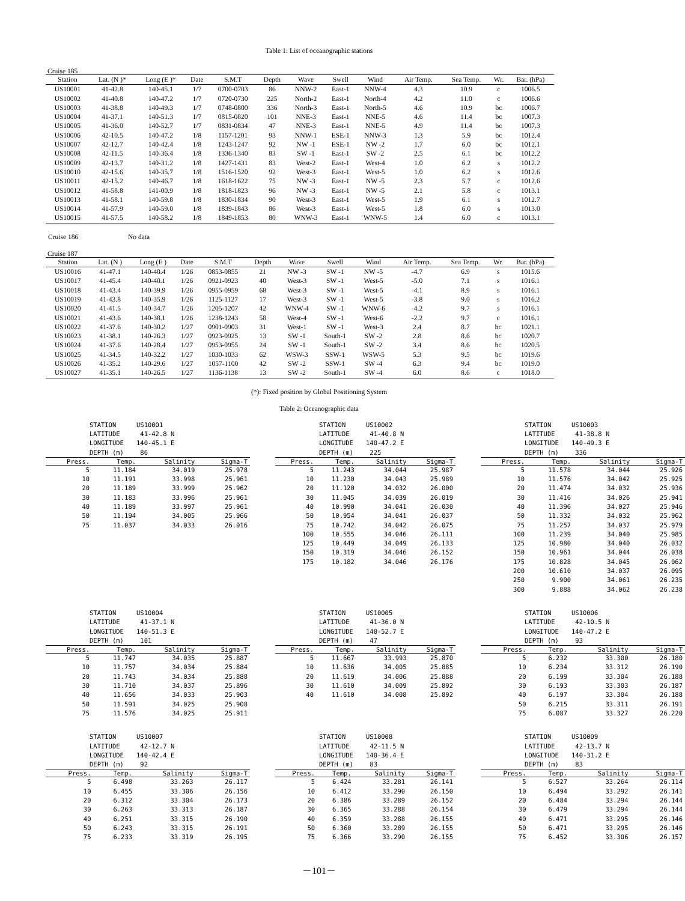Table 1: List of oceanographic stations
Cruise 185
| Station | Lat. (N )* | Long (E )* | Date | S.M.T | Depth | Wave | Swell | Wind | Air Temp. | Sea Temp. | Wr. | Bar. (hPa) |
| --- | --- | --- | --- | --- | --- | --- | --- | --- | --- | --- | --- | --- |
| US10001 | 41-42.8 | 140-45.1 | 1/7 | 0700-0703 | 86 | NNW-2 | East-1 | NNW-4 | 4.3 | 10.9 | c | 1006.5 |
| US10002 | 41-40.8 | 140-47.2 | 1/7 | 0720-0730 | 225 | North-2 | East-1 | North-4 | 4.2 | 11.0 | c | 1006.6 |
| US10003 | 41-38.8 | 140-49.3 | 1/7 | 0748-0800 | 336 | North-3 | East-1 | North-5 | 4.6 | 10.9 | bc | 1006.7 |
| US10004 | 41-37.1 | 140-51.3 | 1/7 | 0815-0820 | 101 | NNE-3 | East-1 | NNE-5 | 4.6 | 11.4 | bc | 1007.3 |
| US10005 | 41-36.0 | 140-52.7 | 1/7 | 0831-0834 | 47 | NNE-3 | East-1 | NNE-5 | 4.9 | 11.4 | bc | 1007.3 |
| US10006 | 42-10.5 | 140-47.2 | 1/8 | 1157-1201 | 93 | NNW-1 | ESE-1 | NNW-3 | 1.3 | 5.9 | bc | 1012.4 |
| US10007 | 42-12.7 | 140-42.4 | 1/8 | 1243-1247 | 92 | NW -1 | ESE-1 | NW -2 | 1.7 | 6.0 | bc | 1012.1 |
| US10008 | 42-11.5 | 140-36.4 | 1/8 | 1336-1340 | 83 | SW -1 | East-1 | SW -2 | 2.5 | 6.1 | bc | 1012.2 |
| US10009 | 42-13.7 | 140-31.2 | 1/8 | 1427-1431 | 83 | West-2 | East-1 | West-4 | 1.0 | 6.2 | s | 1012.2 |
| US10010 | 42-15.6 | 140-35.7 | 1/8 | 1516-1520 | 92 | West-3 | East-1 | West-5 | 1.0 | 6.2 | s | 1012.6 |
| US10011 | 42-15.2 | 140-46.7 | 1/8 | 1618-1622 | 75 | NW -3 | East-1 | NW -5 | 2.3 | 5.7 | c | 1012.6 |
| US10012 | 41-58.8 | 141-00.9 | 1/8 | 1818-1823 | 96 | NW -3 | East-1 | NW -5 | 2.1 | 5.8 | c | 1013.1 |
| US10013 | 41-58.1 | 140-59.8 | 1/8 | 1830-1834 | 90 | West-3 | East-1 | West-5 | 1.9 | 6.1 | s | 1012.7 |
| US10014 | 41-57.9 | 140-59.0 | 1/8 | 1839-1843 | 86 | West-3 | East-1 | West-5 | 1.8 | 6.0 | s | 1013.0 |
| US10015 | 41-57.5 | 140-58.2 | 1/8 | 1849-1853 | 80 | WNW-3 | East-1 | WNW-5 | 1.4 | 6.0 | c | 1013.1 |
Cruise 186 No data
Cruise 187
| Station | Lat. (N ) | Long (E ) | Date | S.M.T | Depth | Wave | Swell | Wind | Air Temp. | Sea Temp. | Wr. | Bar. (hPa) |
| --- | --- | --- | --- | --- | --- | --- | --- | --- | --- | --- | --- | --- |
| US10016 | 41-47.1 | 140-40.4 | 1/26 | 0853-0855 | 21 | NW -3 | SW -1 | NW -5 | -4.7 | 6.9 | s | 1015.6 |
| US10017 | 41-45.4 | 140-40.1 | 1/26 | 0921-0923 | 40 | West-3 | SW -1 | West-5 | -5.0 | 7.1 | s | 1016.1 |
| US10018 | 41-43.4 | 140-39.9 | 1/26 | 0955-0959 | 68 | West-3 | SW -1 | West-5 | -4.1 | 8.9 | s | 1016.1 |
| US10019 | 41-43.8 | 140-35.9 | 1/26 | 1125-1127 | 17 | West-3 | SW -1 | West-5 | -3.8 | 9.0 | s | 1016.2 |
| US10020 | 41-41.5 | 140-34.7 | 1/26 | 1205-1207 | 42 | WNW-4 | SW -1 | WNW-6 | -4.2 | 9.7 | s | 1016.1 |
| US10021 | 41-43.6 | 140-38.1 | 1/26 | 1238-1243 | 58 | West-4 | SW -1 | West-6 | -2.2 | 9.7 | c | 1016.1 |
| US10022 | 41-37.6 | 140-30.2 | 1/27 | 0901-0903 | 31 | West-1 | SW -1 | West-3 | 2.4 | 8.7 | bc | 1021.1 |
| US10023 | 41-38.1 | 140-26.3 | 1/27 | 0923-0925 | 13 | SW -1 | South-1 | SW -2 | 2.8 | 8.6 | bc | 1020.7 |
| US10024 | 41-37.6 | 140-28.4 | 1/27 | 0953-0955 | 24 | SW -1 | South-1 | SW -2 | 3.4 | 8.6 | bc | 1020.5 |
| US10025 | 41-34.5 | 140-32.2 | 1/27 | 1030-1033 | 62 | WSW-3 | SSW-1 | WSW-5 | 5.3 | 9.5 | bc | 1019.6 |
| US10026 | 41-35.2 | 140-29.6 | 1/27 | 1057-1100 | 42 | SW -2 | SSW-1 | SW -4 | 6.3 | 9.4 | bc | 1019.0 |
| US10027 | 41-35.1 | 140-26.5 | 1/27 | 1136-1138 | 13 | SW -2 | South-1 | SW -4 | 6.0 | 8.6 | c | 1018.0 |
(*): Fixed position by Global Positioning System
Table 2: Oceanographic data
STATION US10001
LATITUDE 41-42.8 N
LONGITUDE 140-45.1 E
DEPTH (m) 86
| Press. | Temp. | Salinity | Sigma-T |
| --- | --- | --- | --- |
| 5 | 11.184 | 34.019 | 25.978 |
| 10 | 11.191 | 33.998 | 25.961 |
| 20 | 11.189 | 33.999 | 25.962 |
| 30 | 11.183 | 33.996 | 25.961 |
| 40 | 11.189 | 33.997 | 25.961 |
| 50 | 11.194 | 34.005 | 25.966 |
| 75 | 11.037 | 34.033 | 26.016 |
STATION US10002
LATITUDE 41-40.8 N
LONGITUDE 140-47.2 E
DEPTH (m) 225
| Press. | Temp. | Salinity | Sigma-T |
| --- | --- | --- | --- |
| 5 | 11.243 | 34.044 | 25.987 |
| 10 | 11.230 | 34.043 | 25.989 |
| 20 | 11.120 | 34.032 | 26.000 |
| 30 | 11.045 | 34.039 | 26.019 |
| 40 | 10.990 | 34.041 | 26.030 |
| 50 | 10.954 | 34.041 | 26.037 |
| 75 | 10.742 | 34.042 | 26.075 |
| 100 | 10.555 | 34.046 | 26.111 |
| 125 | 10.449 | 34.049 | 26.133 |
| 150 | 10.319 | 34.046 | 26.152 |
| 175 | 10.182 | 34.046 | 26.176 |
STATION US10003
LATITUDE 41-38.8 N
LONGITUDE 140-49.3 E
DEPTH (m) 336
| Press. | Temp. | Salinity | Sigma-T |
| --- | --- | --- | --- |
| 5 | 11.578 | 34.044 | 25.926 |
| 10 | 11.576 | 34.042 | 25.925 |
| 20 | 11.474 | 34.032 | 25.936 |
| 30 | 11.416 | 34.026 | 25.941 |
| 40 | 11.396 | 34.027 | 25.946 |
| 50 | 11.332 | 34.032 | 25.962 |
| 75 | 11.257 | 34.037 | 25.979 |
| 100 | 11.239 | 34.040 | 25.985 |
| 125 | 10.980 | 34.040 | 26.032 |
| 150 | 10.961 | 34.044 | 26.038 |
| 175 | 10.828 | 34.045 | 26.062 |
| 200 | 10.610 | 34.037 | 26.095 |
| 250 | 9.900 | 34.061 | 26.235 |
| 300 | 9.888 | 34.062 | 26.238 |
STATION US10004
LATITUDE 41-37.1 N
LONGITUDE 140-51.3 E
DEPTH (m) 101
| Press. | Temp. | Salinity | Sigma-T |
| --- | --- | --- | --- |
| 5 | 11.747 | 34.035 | 25.887 |
| 10 | 11.757 | 34.034 | 25.884 |
| 20 | 11.743 | 34.034 | 25.888 |
| 30 | 11.710 | 34.037 | 25.896 |
| 40 | 11.656 | 34.033 | 25.903 |
| 50 | 11.591 | 34.025 | 25.908 |
| 75 | 11.576 | 34.025 | 25.911 |
STATION US10005
LATITUDE 41-36.0 N
LONGITUDE 140-52.7 E
DEPTH (m) 47
| Press. | Temp. | Salinity | Sigma-T |
| --- | --- | --- | --- |
| 5 | 11.667 | 33.993 | 25.870 |
| 10 | 11.636 | 34.005 | 25.885 |
| 20 | 11.619 | 34.006 | 25.888 |
| 30 | 11.610 | 34.009 | 25.892 |
| 40 | 11.610 | 34.008 | 25.892 |
STATION US10006
LATITUDE 42-10.5 N
LONGITUDE 140-47.2 E
DEPTH (m) 93
| Press. | Temp. | Salinity | Sigma-T |
| --- | --- | --- | --- |
| 5 | 6.232 | 33.300 | 26.180 |
| 10 | 6.234 | 33.312 | 26.190 |
| 20 | 6.199 | 33.304 | 26.188 |
| 30 | 6.193 | 33.303 | 26.187 |
| 40 | 6.197 | 33.304 | 26.188 |
| 50 | 6.215 | 33.311 | 26.191 |
| 75 | 6.087 | 33.327 | 26.220 |
STATION US10007
LATITUDE 42-12.7 N
LONGITUDE 140-42.4 E
DEPTH (m) 92
| Press. | Temp. | Salinity | Sigma-T |
| --- | --- | --- | --- |
| 5 | 6.498 | 33.263 | 26.117 |
| 10 | 6.455 | 33.306 | 26.156 |
| 20 | 6.312 | 33.304 | 26.173 |
| 30 | 6.263 | 33.313 | 26.187 |
| 40 | 6.251 | 33.315 | 26.190 |
| 50 | 6.243 | 33.315 | 26.191 |
| 75 | 6.233 | 33.319 | 26.195 |
STATION US10008
LATITUDE 42-11.5 N
LONGITUDE 140-36.4 E
DEPTH (m) 83
| Press. | Temp. | Salinity | Sigma-T |
| --- | --- | --- | --- |
| 5 | 6.424 | 33.281 | 26.141 |
| 10 | 6.412 | 33.290 | 26.150 |
| 20 | 6.386 | 33.289 | 26.152 |
| 30 | 6.365 | 33.288 | 26.154 |
| 40 | 6.359 | 33.288 | 26.155 |
| 50 | 6.360 | 33.289 | 26.155 |
| 75 | 6.366 | 33.290 | 26.155 |
STATION US10009
LATITUDE 42-13.7 N
LONGITUDE 140-31.2 E
DEPTH (m) 83
| Press. | Temp. | Salinity | Sigma-T |
| --- | --- | --- | --- |
| 5 | 6.527 | 33.264 | 26.114 |
| 10 | 6.494 | 33.292 | 26.141 |
| 20 | 6.484 | 33.294 | 26.144 |
| 30 | 6.479 | 33.294 | 26.144 |
| 40 | 6.471 | 33.295 | 26.146 |
| 50 | 6.471 | 33.295 | 26.146 |
| 75 | 6.452 | 33.306 | 26.157 |
－101－